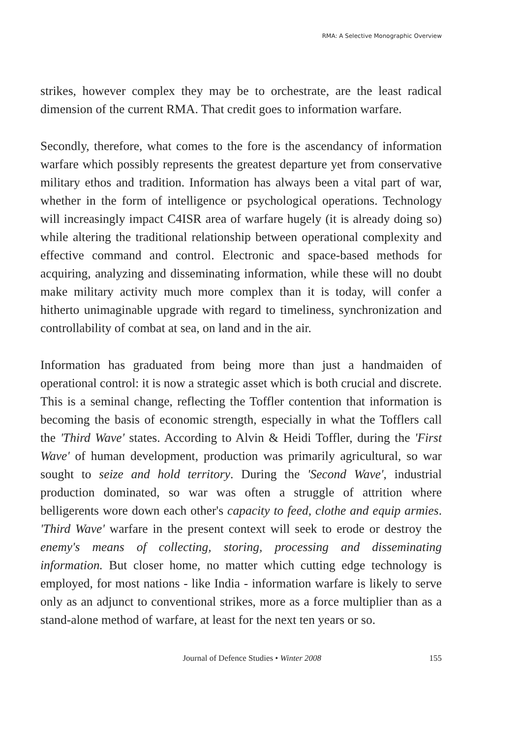RMA: A Selective Monographic Overview
strikes, however complex they may be to orchestrate, are the least radical dimension of the current RMA. That credit goes to information warfare.
Secondly, therefore, what comes to the fore is the ascendancy of information warfare which possibly represents the greatest departure yet from conservative military ethos and tradition. Information has always been a vital part of war, whether in the form of intelligence or psychological operations. Technology will increasingly impact C4ISR area of warfare hugely (it is already doing so) while altering the traditional relationship between operational complexity and effective command and control. Electronic and space-based methods for acquiring, analyzing and disseminating information, while these will no doubt make military activity much more complex than it is today, will confer a hitherto unimaginable upgrade with regard to timeliness, synchronization and controllability of combat at sea, on land and in the air.
Information has graduated from being more than just a handmaiden of operational control: it is now a strategic asset which is both crucial and discrete. This is a seminal change, reflecting the Toffler contention that information is becoming the basis of economic strength, especially in what the Tofflers call the 'Third Wave' states. According to Alvin & Heidi Toffler, during the 'First Wave' of human development, production was primarily agricultural, so war sought to seize and hold territory. During the 'Second Wave', industrial production dominated, so war was often a struggle of attrition where belligerents wore down each other's capacity to feed, clothe and equip armies. 'Third Wave' warfare in the present context will seek to erode or destroy the enemy's means of collecting, storing, processing and disseminating information. But closer home, no matter which cutting edge technology is employed, for most nations - like India - information warfare is likely to serve only as an adjunct to conventional strikes, more as a force multiplier than as a stand-alone method of warfare, at least for the next ten years or so.
Journal of Defence Studies • Winter 2008 155